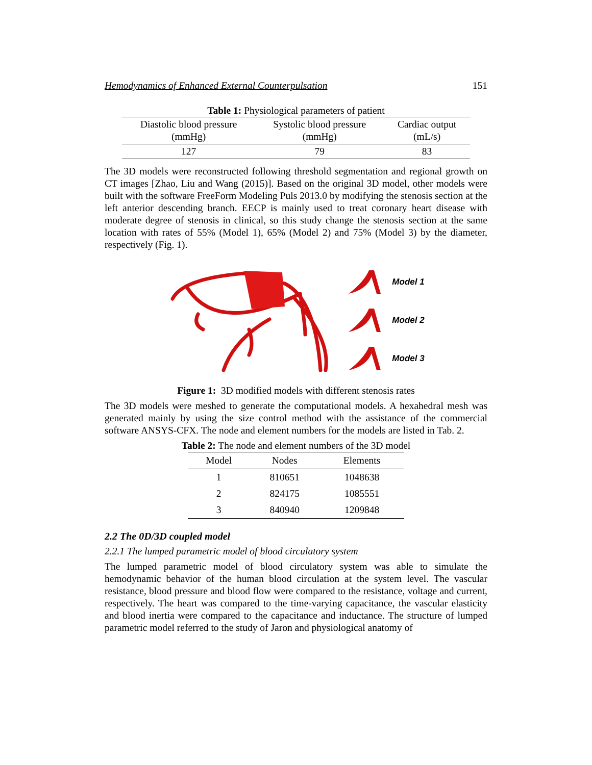Hemodynamics of Enhanced External Counterpulsation 151
Table 1: Physiological parameters of patient
| Diastolic blood pressure (mmHg) | Systolic blood pressure (mmHg) | Cardiac output (mL/s) |
| --- | --- | --- |
| 127 | 79 | 83 |
The 3D models were reconstructed following threshold segmentation and regional growth on CT images [Zhao, Liu and Wang (2015)]. Based on the original 3D model, other models were built with the software FreeForm Modeling Puls 2013.0 by modifying the stenosis section at the left anterior descending branch. EECP is mainly used to treat coronary heart disease with moderate degree of stenosis in clinical, so this study change the stenosis section at the same location with rates of 55% (Model 1), 65% (Model 2) and 75% (Model 3) by the diameter, respectively (Fig. 1).
Model 1
Model 2
Model 3
Figure 1: 3D modified models with different stenosis rates
The 3D models were meshed to generate the computational models. A hexahedral mesh was generated mainly by using the size control method with the assistance of the commercial software ANSYS-CFX. The node and element numbers for the models are listed in Tab. 2.
Table 2: The node and element numbers of the 3D model
| Model | Nodes | Elements |
| --- | --- | --- |
| 1 | 810651 | 1048638 |
| 2 | 824175 | 1085551 |
| 3 | 840940 | 1209848 |
2.2 The 0D/3D coupled model
2.2.1 The lumped parametric model of blood circulatory system
The lumped parametric model of blood circulatory system was able to simulate the hemodynamic behavior of the human blood circulation at the system level. The vascular resistance, blood pressure and blood flow were compared to the resistance, voltage and current, respectively. The heart was compared to the time-varying capacitance, the vascular elasticity and blood inertia were compared to the capacitance and inductance. The structure of lumped parametric model referred to the study of Jaron and physiological anatomy of